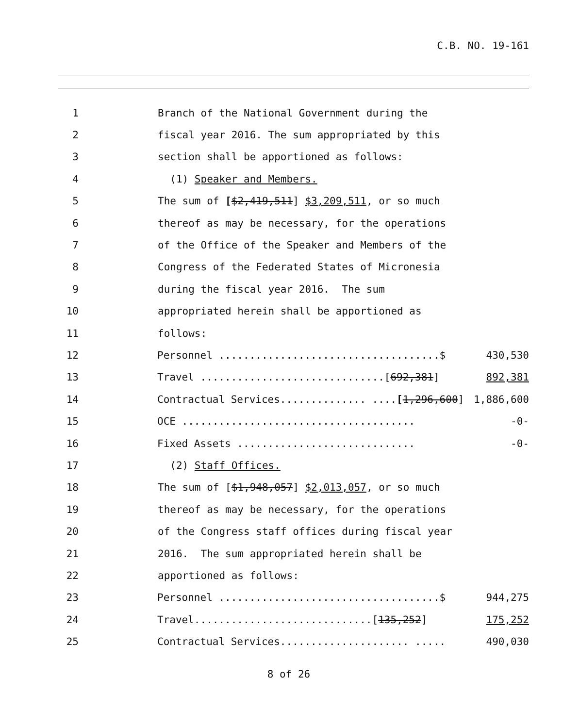C.B. NO. 19-161
1 Branch of the National Government during the
2 fiscal year 2016. The sum appropriated by this
3 section shall be apportioned as follows:
4 (1) Speaker and Members.
5 The sum of [$2,419,511] $3,209,511, or so much
6 thereof as may be necessary, for the operations
7 of the Office of the Speaker and Members of the
8 Congress of the Federated States of Micronesia
9 during the fiscal year 2016. The sum
10 appropriated herein shall be apportioned as
11 follows:
12
Personnel ....................................$ 430,530
13
Travel ..............................[692,381] 892,381
14
Contractual Services.............. ....[1,296,600] 1,886,600
15
OCE ...................................... -0-
16
Fixed Assets ............................. -0-
17 (2) Staff Offices.
18 The sum of [$1,948,057] $2,013,057, or so much
19 thereof as may be necessary, for the operations
20 of the Congress staff offices during fiscal year
21 2016. The sum appropriated herein shall be
22 apportioned as follows:
23
Personnel ....................................$ 944,275
24
Travel.............................[135,252] 175,252
25
Contractual Services..................... ..... 490,030
8 of 26